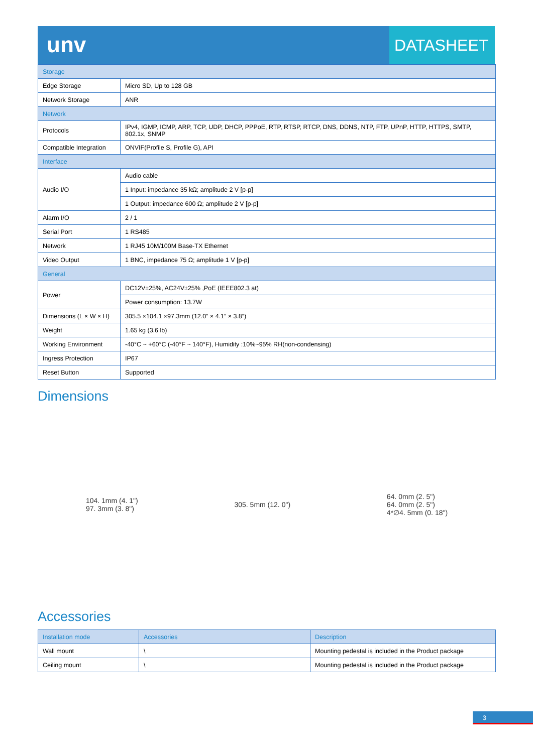unv
DATASHEET
| Storage | |
| Edge Storage | Micro SD, Up to 128 GB |
| Network Storage | ANR |
| Network | |
| Protocols | IPv4, IGMP, ICMP, ARP, TCP, UDP, DHCP, PPPoE, RTP, RTSP, RTCP, DNS, DDNS, NTP, FTP, UPnP, HTTP, HTTPS, SMTP, 802.1x, SNMP |
| Compatible Integration | ONVIF(Profile S, Profile G), API |
| Interface | |
| Audio I/O | Audio cable |
| | 1 Input: impedance 35 kΩ; amplitude 2 V [p-p] |
| | 1 Output: impedance 600 Ω; amplitude 2 V [p-p] |
| Alarm I/O | 2 / 1 |
| Serial Port | 1 RS485 |
| Network | 1 RJ45 10M/100M Base-TX Ethernet |
| Video Output | 1 BNC, impedance 75 Ω; amplitude 1 V [p-p] |
| General | |
| Power | DC12V±25%, AC24V±25% ,PoE (IEEE802.3 at) |
| | Power consumption: 13.7W |
| Dimensions (L × W × H) | 305.5 ×104.1 ×97.3mm (12.0” × 4.1” × 3.8”) |
| Weight | 1.65 kg (3.6 lb) |
| Working Environment | -40°C ~ +60°C (-40°F ~ 140°F), Humidity :10%~95% RH(non-condensing) |
| Ingress Protection | IP67 |
| Reset Button | Supported |
Dimensions
104. 1mm (4. 1")
97. 3mm (3. 8")
305. 5mm (12. 0")
64. 0mm (2. 5")
64. 0mm (2. 5")
4*∅4. 5mm (0. 18")
Accessories
| Installation mode | Accessories | Description |
| --- | --- | --- |
| Wall mount | \ | Mounting pedestal is included in the Product package |
| Ceiling mount | \ | Mounting pedestal is included in the Product package |
3